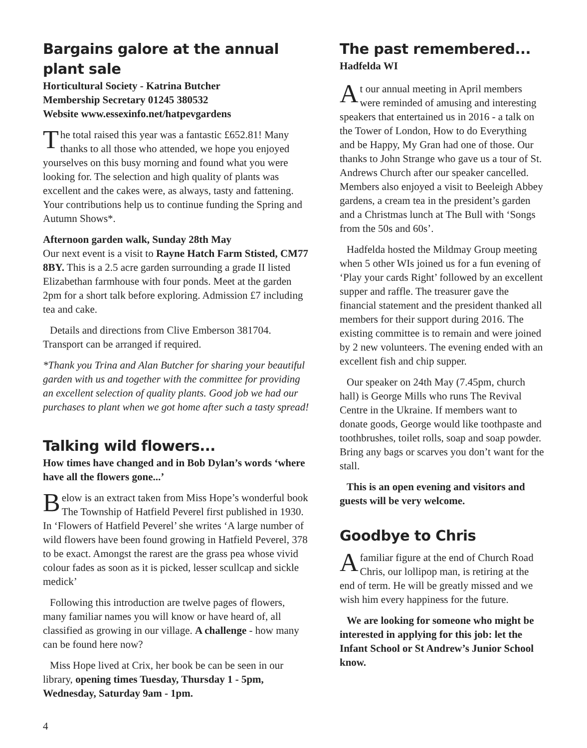Bargains galore at the annual plant sale
Horticultural Society - Katrina Butcher
Membership Secretary 01245 380532
Website www.essexinfo.net/hatpevgardens
The total raised this year was a fantastic £652.81! Many thanks to all those who attended, we hope you enjoyed yourselves on this busy morning and found what you were looking for. The selection and high quality of plants was excellent and the cakes were, as always, tasty and fattening. Your contributions help us to continue funding the Spring and Autumn Shows*.
Afternoon garden walk, Sunday 28th May
Our next event is a visit to Rayne Hatch Farm Stisted, CM77 8BY. This is a 2.5 acre garden surrounding a grade II listed Elizabethan farmhouse with four ponds. Meet at the garden 2pm for a short talk before exploring. Admission £7 including tea and cake.
Details and directions from Clive Emberson 381704. Transport can be arranged if required.
*Thank you Trina and Alan Butcher for sharing your beautiful garden with us and together with the committee for providing an excellent selection of quality plants. Good job we had our purchases to plant when we got home after such a tasty spread!
Talking wild flowers...
How times have changed and in Bob Dylan’s words ‘where have all the flowers gone...’
Below is an extract taken from Miss Hope’s wonderful book The Township of Hatfield Peverel first published in 1930. In ‘Flowers of Hatfield Peverel’ she writes ‘A large number of wild flowers have been found growing in Hatfield Peverel, 378 to be exact. Amongst the rarest are the grass pea whose vivid colour fades as soon as it is picked, lesser scullcap and sickle medick’
Following this introduction are twelve pages of flowers, many familiar names you will know or have heard of, all classified as growing in our village. A challenge - how many can be found here now?
Miss Hope lived at Crix, her book be can be seen in our library, opening times Tuesday, Thursday 1 - 5pm, Wednesday, Saturday 9am - 1pm.
The past remembered...
Hadfelda WI
At our annual meeting in April members were reminded of amusing and interesting speakers that entertained us in 2016 - a talk on the Tower of London, How to do Everything and be Happy, My Gran had one of those. Our thanks to John Strange who gave us a tour of St. Andrews Church after our speaker cancelled. Members also enjoyed a visit to Beeleigh Abbey gardens, a cream tea in the president’s garden and a Christmas lunch at The Bull with ‘Songs from the 50s and 60s’.
Hadfelda hosted the Mildmay Group meeting when 5 other WIs joined us for a fun evening of ‘Play your cards Right’ followed by an excellent supper and raffle. The treasurer gave the financial statement and the president thanked all members for their support during 2016. The existing committee is to remain and were joined by 2 new volunteers. The evening ended with an excellent fish and chip supper.
Our speaker on 24th May (7.45pm, church hall) is George Mills who runs The Revival Centre in the Ukraine. If members want to donate goods, George would like toothpaste and toothbrushes, toilet rolls, soap and soap powder. Bring any bags or scarves you don’t want for the stall.
This is an open evening and visitors and guests will be very welcome.
Goodbye to Chris
Afamiliar figure at the end of Church Road Chris, our lollipop man, is retiring at the end of term. He will be greatly missed and we wish him every happiness for the future.
We are looking for someone who might be interested in applying for this job: let the Infant School or St Andrew’s Junior School know.
4